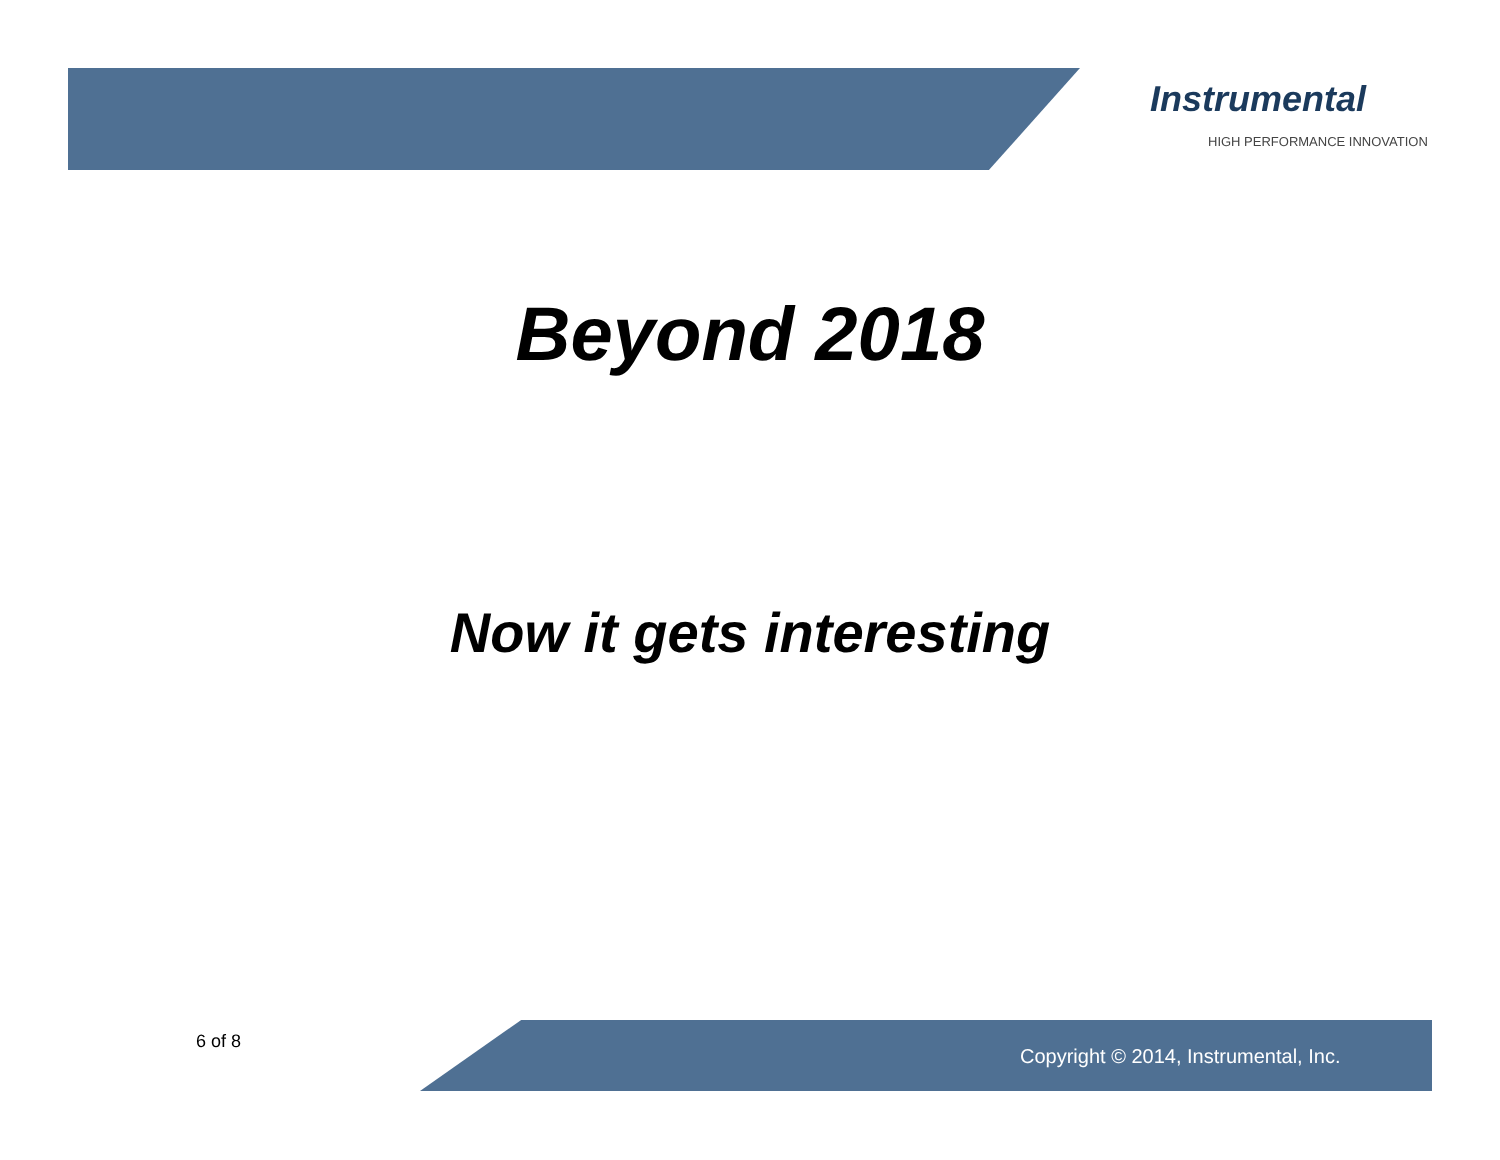Instrumental
HIGH PERFORMANCE INNOVATION
Beyond 2018
Now it gets interesting
6 of 8
Copyright © 2014, Instrumental, Inc.